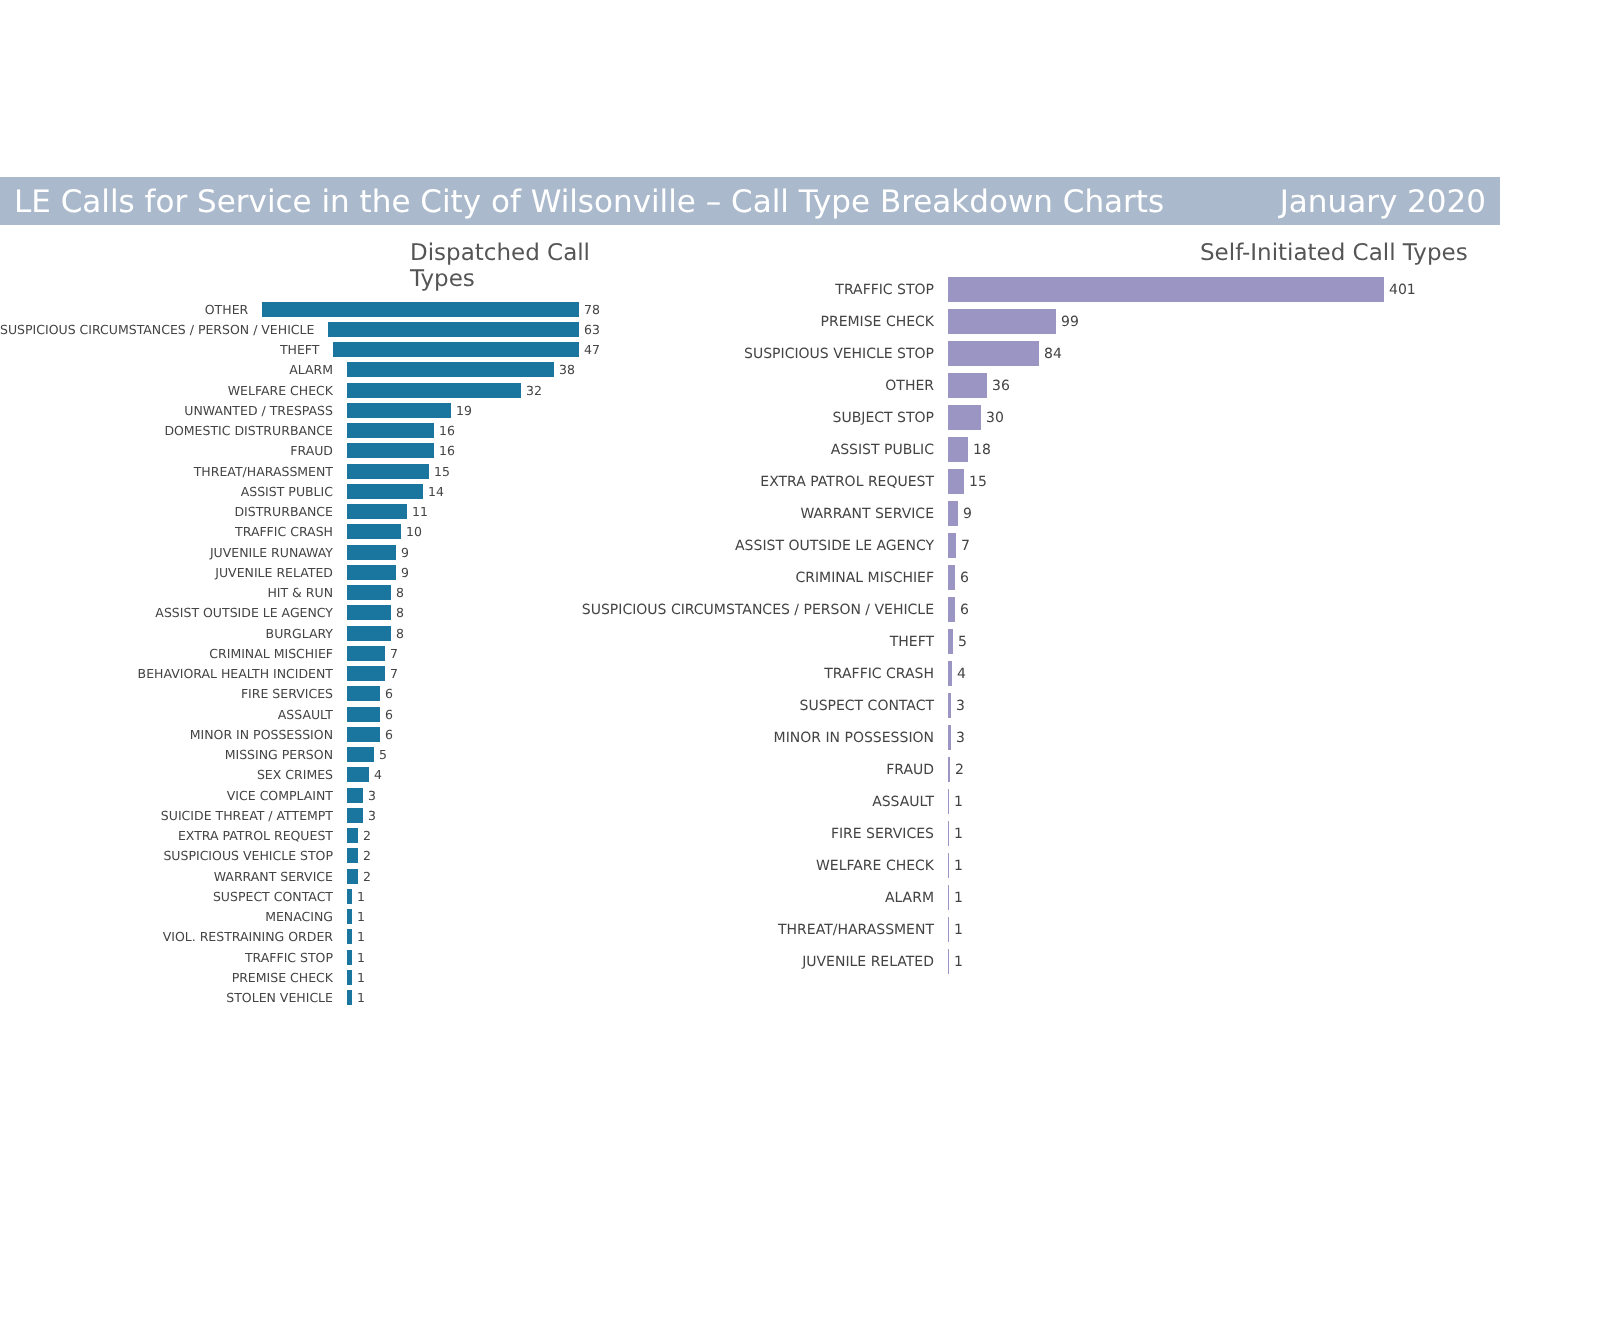LE Calls for Service in the City of Wilsonville – Call Type Breakdown Charts January 2020
Dispatched Call Types
OTHER 78
SUSPICIOUS CIRCUMSTANCES / PERSON / VEHICLE 63
THEFT 47
ALARM 38
WELFARE CHECK 32
UNWANTED / TRESPASS 19
DOMESTIC DISTRURBANCE 16
FRAUD 16
THREAT/HARASSMENT 15
ASSIST PUBLIC 14
DISTRURBANCE 11
TRAFFIC CRASH 10
JUVENILE RUNAWAY 9
JUVENILE RELATED 9
HIT & RUN 8
ASSIST OUTSIDE LE AGENCY 8
BURGLARY 8
CRIMINAL MISCHIEF 7
BEHAVIORAL HEALTH INCIDENT 7
FIRE SERVICES 6
ASSAULT 6
MINOR IN POSSESSION 6
MISSING PERSON 5
SEX CRIMES 4
VICE COMPLAINT 3
SUICIDE THREAT / ATTEMPT 3
EXTRA PATROL REQUEST 2
SUSPICIOUS VEHICLE STOP 2
WARRANT SERVICE 2
SUSPECT CONTACT 1
MENACING 1
VIOL. RESTRAINING ORDER 1
TRAFFIC STOP 1
PREMISE CHECK 1
STOLEN VEHICLE 1
Self-Initiated Call Types
TRAFFIC STOP 401
PREMISE CHECK 99
SUSPICIOUS VEHICLE STOP 84
OTHER 36
SUBJECT STOP 30
ASSIST PUBLIC 18
EXTRA PATROL REQUEST 15
WARRANT SERVICE 9
ASSIST OUTSIDE LE AGENCY 7
CRIMINAL MISCHIEF 6
SUSPICIOUS CIRCUMSTANCES / PERSON / VEHICLE 6
THEFT 5
TRAFFIC CRASH 4
SUSPECT CONTACT 3
MINOR IN POSSESSION 3
FRAUD 2
ASSAULT 1
FIRE SERVICES 1
WELFARE CHECK 1
ALARM 1
THREAT/HARASSMENT 1
JUVENILE RELATED 1